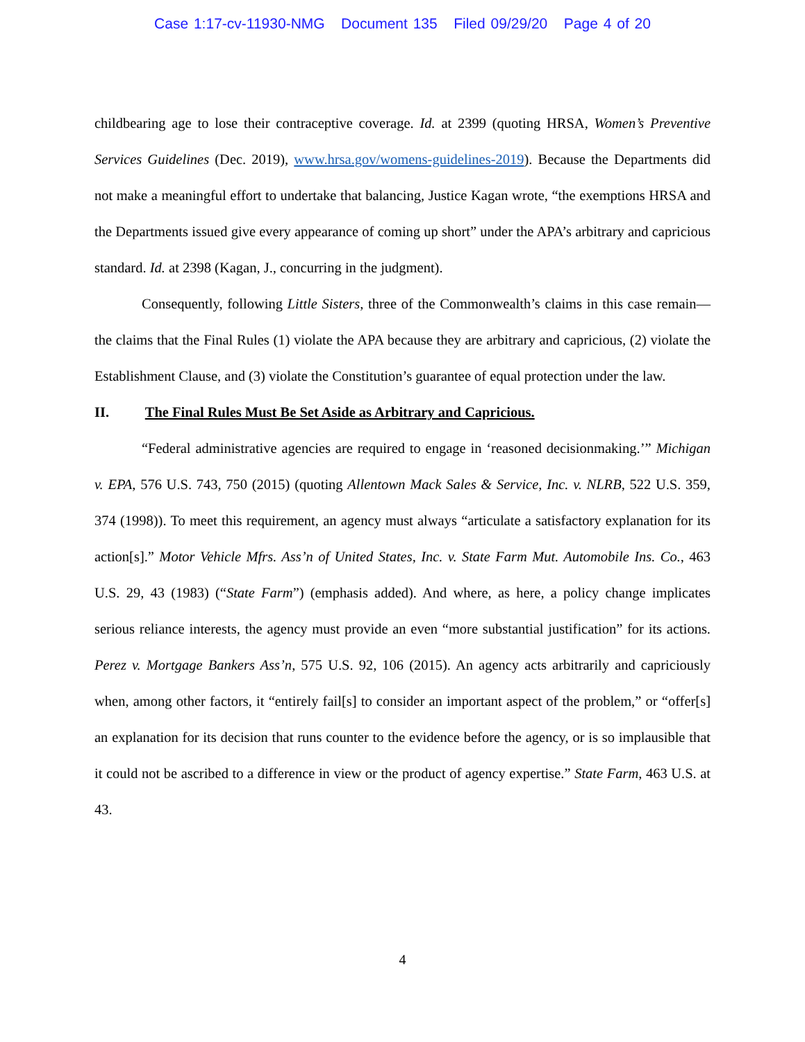Case 1:17-cv-11930-NMG Document 135 Filed 09/29/20 Page 4 of 20
childbearing age to lose their contraceptive coverage. Id. at 2399 (quoting HRSA, Women’s Preventive Services Guidelines (Dec. 2019), www.hrsa.gov/womens-guidelines-2019). Because the Departments did not make a meaningful effort to undertake that balancing, Justice Kagan wrote, “the exemptions HRSA and the Departments issued give every appearance of coming up short” under the APA’s arbitrary and capricious standard. Id. at 2398 (Kagan, J., concurring in the judgment).
Consequently, following Little Sisters, three of the Commonwealth’s claims in this case remain—the claims that the Final Rules (1) violate the APA because they are arbitrary and capricious, (2) violate the Establishment Clause, and (3) violate the Constitution’s guarantee of equal protection under the law.
II. The Final Rules Must Be Set Aside as Arbitrary and Capricious.
“Federal administrative agencies are required to engage in ‘reasoned decisionmaking.’” Michigan v. EPA, 576 U.S. 743, 750 (2015) (quoting Allentown Mack Sales & Service, Inc. v. NLRB, 522 U.S. 359, 374 (1998)). To meet this requirement, an agency must always “articulate a satisfactory explanation for its action[s].” Motor Vehicle Mfrs. Ass’n of United States, Inc. v. State Farm Mut. Automobile Ins. Co., 463 U.S. 29, 43 (1983) (“State Farm”) (emphasis added). And where, as here, a policy change implicates serious reliance interests, the agency must provide an even “more substantial justification” for its actions. Perez v. Mortgage Bankers Ass’n, 575 U.S. 92, 106 (2015). An agency acts arbitrarily and capriciously when, among other factors, it “entirely fail[s] to consider an important aspect of the problem,” or “offer[s] an explanation for its decision that runs counter to the evidence before the agency, or is so implausible that it could not be ascribed to a difference in view or the product of agency expertise.” State Farm, 463 U.S. at 43.
4